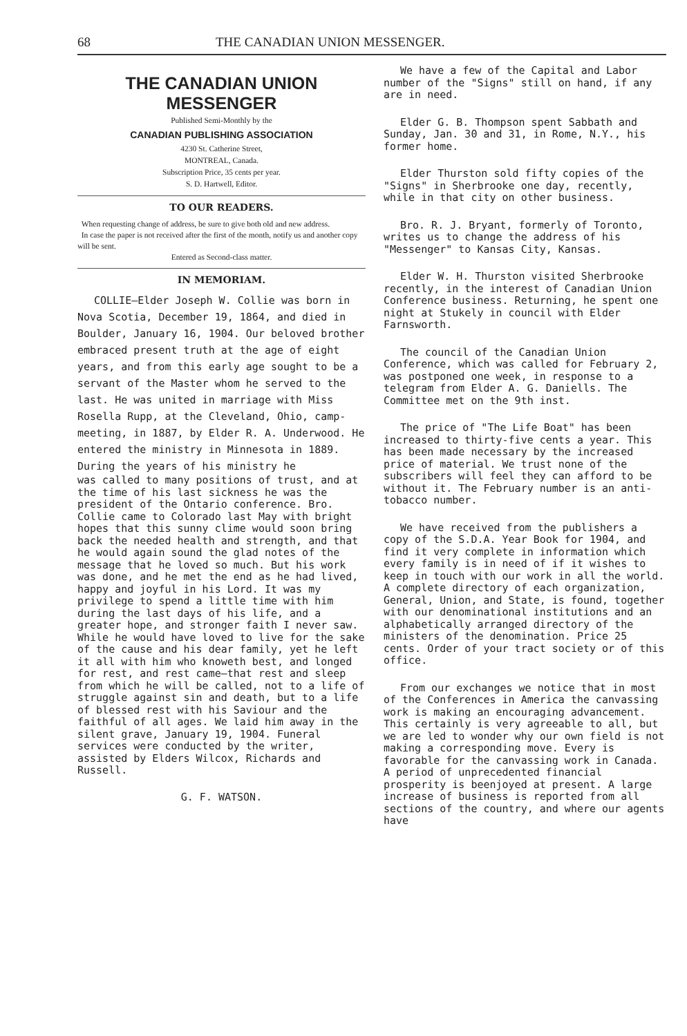68 THE CANADIAN UNION MESSENGER.
THE CANADIAN UNION MESSENGER
Published Semi-Monthly by the
CANADIAN PUBLISHING ASSOCIATION
4230 St. Catherine Street,
MONTREAL, Canada.
Subscription Price, 35 cents per year.
S. D. Hartwell, Editor.
TO OUR READERS.
When requesting change of address, be sure to give both old and new address.
In case the paper is not received after the first of the month, notify us and another copy will be sent.
Entered as Second-class matter.
IN MEMORIAM.
COLLIE—Elder Joseph W. Collie was born in Nova Scotia, December 19, 1864, and died in Boulder, January 16, 1904. Our beloved brother embraced present truth at the age of eight years, and from this early age sought to be a servant of the Master whom he served to the last. He was united in marriage with Miss Rosella Rupp, at the Cleveland, Ohio, camp-meeting, in 1887, by Elder R. A. Underwood. He entered the ministry in Minnesota in 1889. During the years of his ministry he
was called to many positions of trust, and at the time of his last sickness he was the president of the Ontario conference. Bro. Collie came to Colorado last May with bright hopes that this sunny clime would soon bring back the needed health and strength, and that he would again sound the glad notes of the message that he loved so much. But his work was done, and he met the end as he had lived, happy and joyful in his Lord. It was my privilege to spend a little time with him during the last days of his life, and a greater hope, and stronger faith I never saw. While he would have loved to live for the sake of the cause and his dear family, yet he left it all with him who knoweth best, and longed for rest, and rest came—that rest and sleep from which he will be called, not to a life of struggle against sin and death, but to a life of blessed rest with his Saviour and the faithful of all ages. We laid him away in the silent grave, January 19, 1904. Funeral services were conducted by the writer, assisted by Elders Wilcox, Richards and Russell.
G. F. WATSON.
We have a few of the Capital and Labor number of the "Signs" still on hand, if any are in need.
Elder G. B. Thompson spent Sabbath and Sunday, Jan. 30 and 31, in Rome, N.Y., his former home.
Elder Thurston sold fifty copies of the "Signs" in Sherbrooke one day, recently, while in that city on other business.
Bro. R. J. Bryant, formerly of Toronto, writes us to change the address of his "Messenger" to Kansas City, Kansas.
Elder W. H. Thurston visited Sherbrooke recently, in the interest of Canadian Union Conference business. Returning, he spent one night at Stukely in council with Elder Farnsworth.
The council of the Canadian Union Conference, which was called for February 2, was postponed one week, in response to a telegram from Elder A. G. Daniells. The Committee met on the 9th inst.
The price of "The Life Boat" has been increased to thirty-five cents a year. This has been made necessary by the increased price of material. We trust none of the subscribers will feel they can afford to be without it. The February number is an anti-tobacco number.
We have received from the publishers a copy of the S.D.A. Year Book for 1904, and find it very complete in information which every family is in need of if it wishes to keep in touch with our work in all the world. A complete directory of each organization, General, Union, and State, is found, together with our denominational institutions and an alphabetically arranged directory of the ministers of the denomination. Price 25 cents. Order of your tract society or of this office.
From our exchanges we notice that in most of the Conferences in America the canvassing work is making an encouraging advancement. This certainly is very agreeable to all, but we are led to wonder why our own field is not making a corresponding move. Every is favorable for the canvassing work in Canada. A period of unprecedented financial prosperity is beenjoyed at present. A large increase of business is reported from all sections of the country, and where our agents have